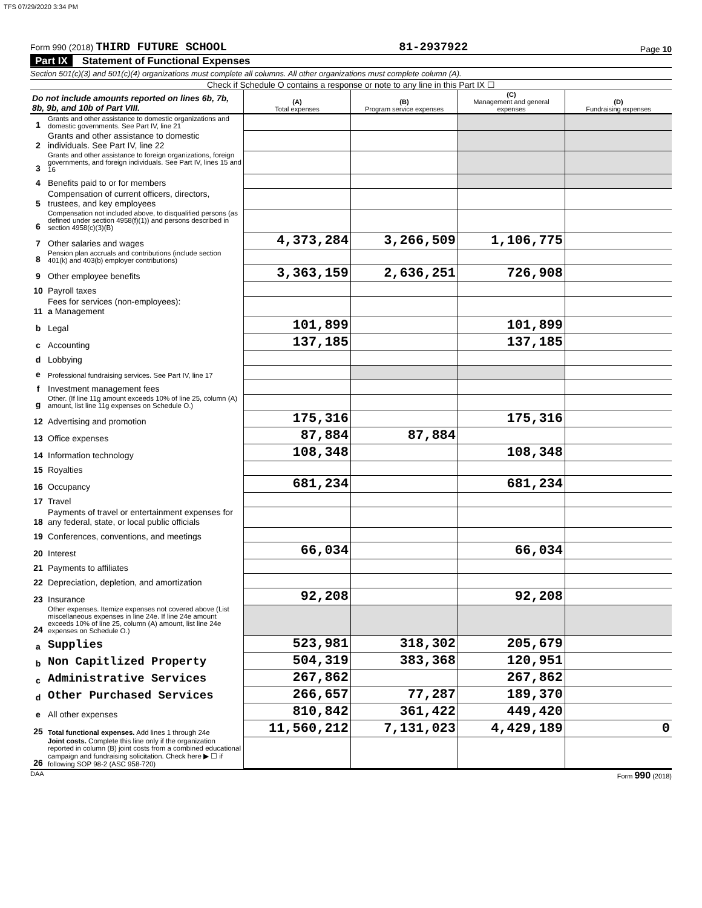TFS 07/29/2020 3:34 PM
Form 990 (2018) THIRD FUTURE SCHOOL
81-2937922
Page 10
Part IX Statement of Functional Expenses
Section 501(c)(3) and 501(c)(4) organizations must complete all columns. All other organizations must complete column (A).
Check if Schedule O contains a response or note to any line in this Part IX ☐
| Do not include amounts reported on lines 6b, 7b, 8b, 9b, and 10b of Part VIII. | | (A) Total expenses | (B) Program service expenses | (C) Management and general expenses | (D) Fundraising expenses |
| --- | --- | --- | --- | --- | --- |
| 1 | Grants and other assistance to domestic organizations and domestic governments. See Part IV, line 21 | | | | |
| 2 | Grants and other assistance to domestic individuals. See Part IV, line 22 | | | | |
| 3 | Grants and other assistance to foreign organizations, foreign governments, and foreign individuals. See Part IV, lines 15 and 16 | | | | |
| 4 | Benefits paid to or for members | | | | |
| 5 | Compensation of current officers, directors, trustees, and key employees | | | | |
| 6 | Compensation not included above, to disqualified persons (as defined under section 4958(f)(1)) and persons described in section 4958(c)(3)(B) | | | | |
| 7 | Other salaries and wages | 4,373,284 | 3,266,509 | 1,106,775 | |
| 8 | Pension plan accruals and contributions (include section 401(k) and 403(b) employer contributions) | | | | |
| 9 | Other employee benefits | 3,363,159 | 2,636,251 | 726,908 | |
| 10 | Payroll taxes | | | | |
| 11 | Fees for services (non-employees): a Management | | | | |
| b | Legal | 101,899 | | 101,899 | |
| c | Accounting | 137,185 | | 137,185 | |
| d | Lobbying | | | | |
| e | Professional fundraising services. See Part IV, line 17 | | | | |
| f | Investment management fees | | | | |
| g | Other. (If line 11g amount exceeds 10% of line 25, column (A) amount, list line 11g expenses on Schedule O.) | | | | |
| 12 | Advertising and promotion | 175,316 | | 175,316 | |
| 13 | Office expenses | 87,884 | 87,884 | | |
| 14 | Information technology | 108,348 | | 108,348 | |
| 15 | Royalties | | | | |
| 16 | Occupancy | 681,234 | | 681,234 | |
| 17 | Travel | | | | |
| 18 | Payments of travel or entertainment expenses for any federal, state, or local public officials | | | | |
| 19 | Conferences, conventions, and meetings | | | | |
| 20 | Interest | 66,034 | | 66,034 | |
| 21 | Payments to affiliates | | | | |
| 22 | Depreciation, depletion, and amortization | | | | |
| 23 | Insurance | 92,208 | | 92,208 | |
| 24 | Other expenses. Itemize expenses not covered above (List miscellaneous expenses in line 24e. If line 24e amount exceeds 10% of line 25, column (A) amount, list line 24e expenses on Schedule O.) | | | | |
| a | Supplies | 523,981 | 318,302 | 205,679 | |
| b | Non Capitlized Property | 504,319 | 383,368 | 120,951 | |
| c | Administrative Services | 267,862 | | 267,862 | |
| d | Other Purchased Services | 266,657 | 77,287 | 189,370 | |
| e | All other expenses | 810,842 | 361,422 | 449,420 | |
| 25 | Total functional expenses. Add lines 1 through 24e | 11,560,212 | 7,131,023 | 4,429,189 | 0 |
| 26 | Joint costs. Complete this line only if the organization reported in column (B) joint costs from a combined educational campaign and fundraising solicitation. Check here ▶ ☐ if following SOP 98-2 (ASC 958-720) | | | | |
DAA Form 990 (2018)